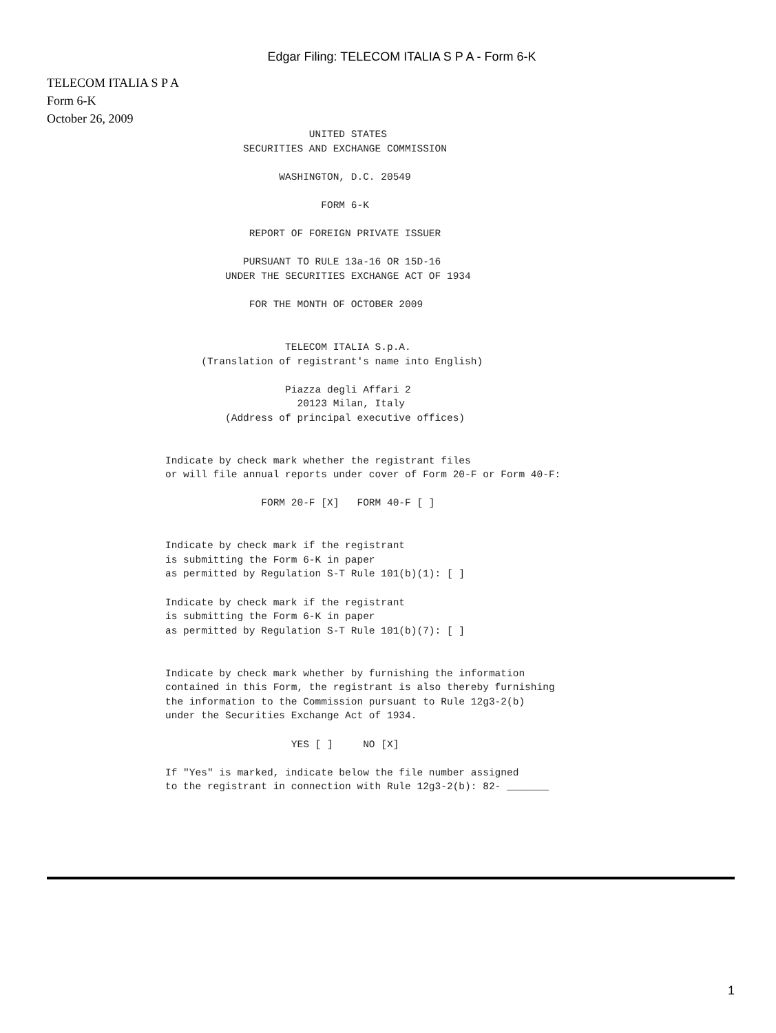Edgar Filing: TELECOM ITALIA S P A - Form 6-K
TELECOM ITALIA S P A
Form 6-K
October 26, 2009
                        UNITED STATES
             SECURITIES AND EXCHANGE COMMISSION

                   WASHINGTON, D.C. 20549

                          FORM 6-K

              REPORT OF FOREIGN PRIVATE ISSUER

             PURSUANT TO RULE 13a-16 OR 15D-16
          UNDER THE SECURITIES EXCHANGE ACT OF 1934

              FOR THE MONTH OF OCTOBER 2009


                    TELECOM ITALIA S.p.A.
      (Translation of registrant's name into English)

                    Piazza degli Affari 2
                      20123 Milan, Italy
          (Address of principal executive offices)


Indicate by check mark whether the registrant files
or will file annual reports under cover of Form 20-F or Form 40-F:

                FORM 20-F [X]   FORM 40-F [ ]


Indicate by check mark if the registrant
is submitting the Form 6-K in paper
as permitted by Regulation S-T Rule 101(b)(1): [ ]

Indicate by check mark if the registrant
is submitting the Form 6-K in paper
as permitted by Regulation S-T Rule 101(b)(7): [ ]


Indicate by check mark whether by furnishing the information
contained in this Form, the registrant is also thereby furnishing
the information to the Commission pursuant to Rule 12g3-2(b)
under the Securities Exchange Act of 1934.

                     YES [ ]     NO [X]

If "Yes" is marked, indicate below the file number assigned
to the registrant in connection with Rule 12g3-2(b): 82- _______
1